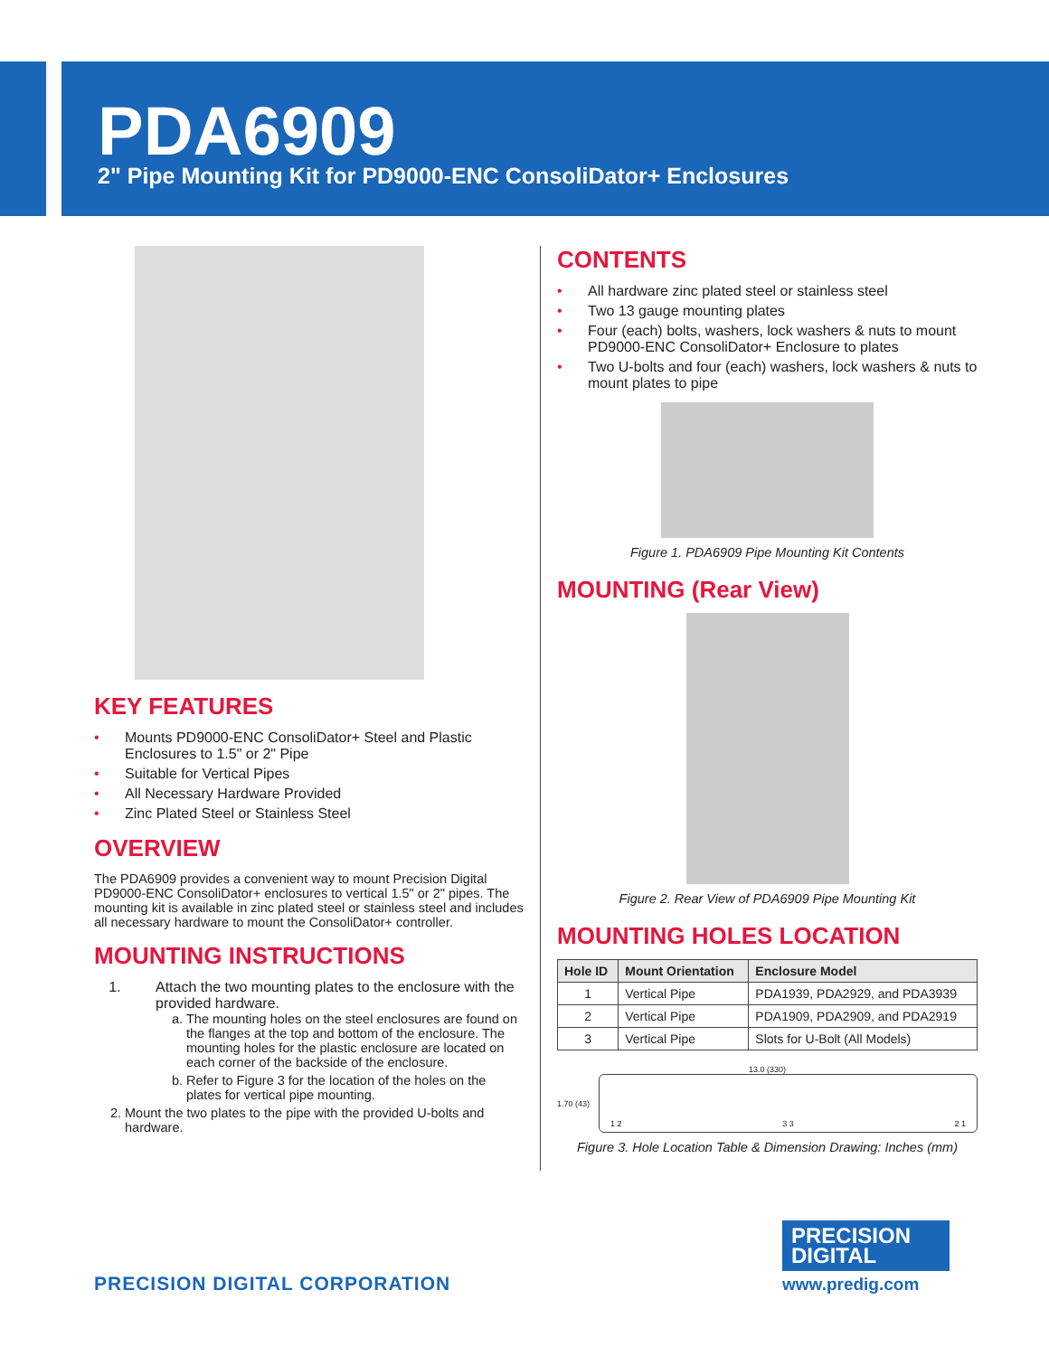PDA6909
2" Pipe Mounting Kit for PD9000-ENC ConsoliDator+ Enclosures
KEY FEATURES
• Mounts PD9000-ENC ConsoliDator+ Steel and Plastic Enclosures to 1.5" or 2" Pipe
• Suitable for Vertical Pipes
• All Necessary Hardware Provided
• Zinc Plated Steel or Stainless Steel
OVERVIEW
The PDA6909 provides a convenient way to mount Precision Digital PD9000-ENC ConsoliDator+ enclosures to vertical 1.5" or 2" pipes. The mounting kit is available in zinc plated steel or stainless steel and includes all necessary hardware to mount the ConsoliDator+ controller.
MOUNTING INSTRUCTIONS
1. Attach the two mounting plates to the enclosure with the provided hardware.
a. The mounting holes on the steel enclosures are found on the flanges at the top and bottom of the enclosure. The mounting holes for the plastic enclosure are located on each corner of the backside of the enclosure.
b. Refer to Figure 3 for the location of the holes on the plates for vertical pipe mounting.
2. Mount the two plates to the pipe with the provided U-bolts and hardware.
CONTENTS
• All hardware zinc plated steel or stainless steel
• Two 13 gauge mounting plates
• Four (each) bolts, washers, lock washers & nuts to mount PD9000-ENC ConsoliDator+ Enclosure to plates
• Two U-bolts and four (each) washers, lock washers & nuts to mount plates to pipe
Figure 1. PDA6909 Pipe Mounting Kit Contents
MOUNTING (Rear View)
Figure 2. Rear View of PDA6909 Pipe Mounting Kit
MOUNTING HOLES LOCATION
| Hole ID | Mount Orientation | Enclosure Model |
| --- | --- | --- |
| 1 | Vertical Pipe | PDA1939, PDA2929, and PDA3939 |
| 2 | Vertical Pipe | PDA1909, PDA2909, and PDA2919 |
| 3 | Vertical Pipe | Slots for U-Bolt (All Models) |
13.0 (330)
1.70 (43)
1 2 3 3 2 1
Figure 3. Hole Location Table & Dimension Drawing: Inches (mm)
PRECISION DIGITAL CORPORATION
PRECISION DIGITAL
www.predig.com